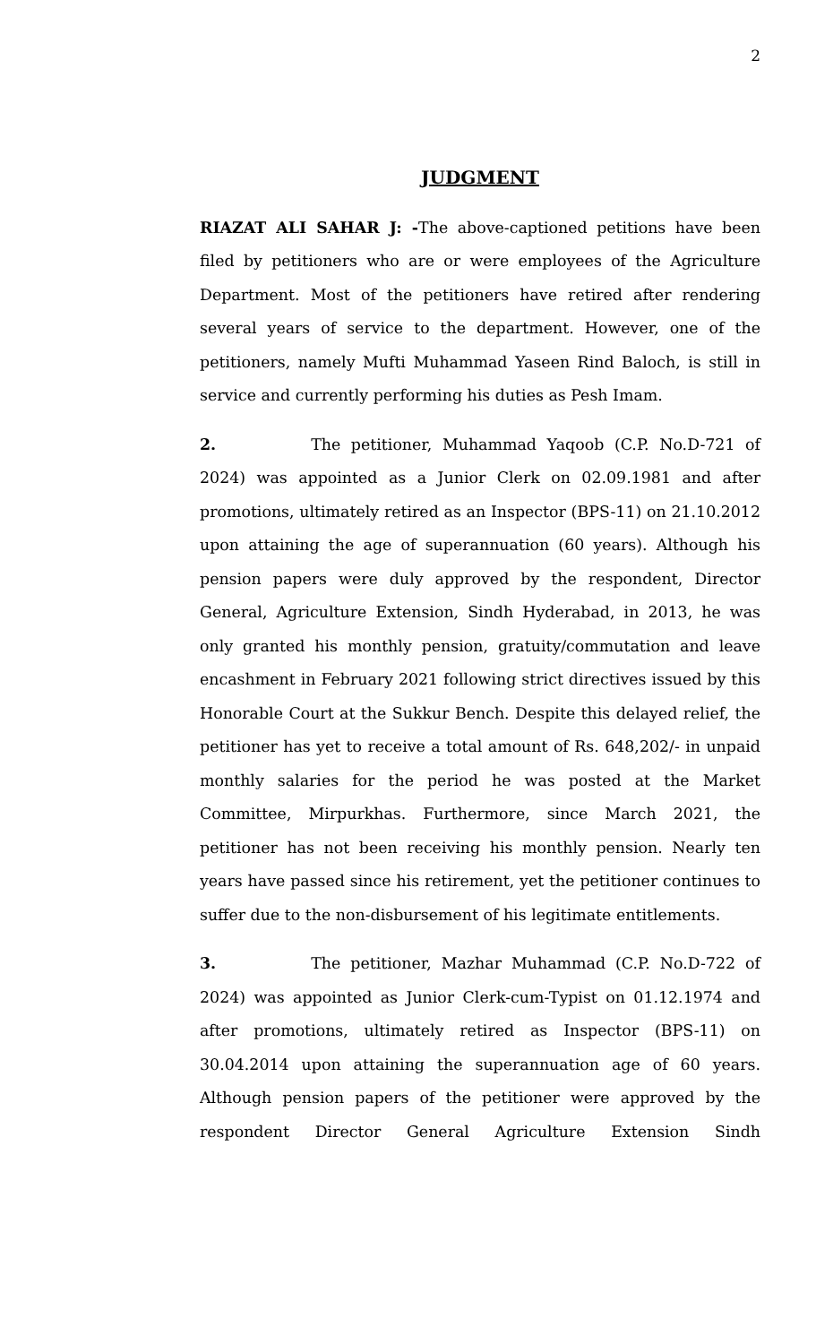2
JUDGMENT
RIAZAT ALI SAHAR J: -The above-captioned petitions have been filed by petitioners who are or were employees of the Agriculture Department. Most of the petitioners have retired after rendering several years of service to the department. However, one of the petitioners, namely Mufti Muhammad Yaseen Rind Baloch, is still in service and currently performing his duties as Pesh Imam.
2. The petitioner, Muhammad Yaqoob (C.P. No.D-721 of 2024) was appointed as a Junior Clerk on 02.09.1981 and after promotions, ultimately retired as an Inspector (BPS-11) on 21.10.2012 upon attaining the age of superannuation (60 years). Although his pension papers were duly approved by the respondent, Director General, Agriculture Extension, Sindh Hyderabad, in 2013, he was only granted his monthly pension, gratuity/commutation and leave encashment in February 2021 following strict directives issued by this Honorable Court at the Sukkur Bench. Despite this delayed relief, the petitioner has yet to receive a total amount of Rs. 648,202/- in unpaid monthly salaries for the period he was posted at the Market Committee, Mirpurkhas. Furthermore, since March 2021, the petitioner has not been receiving his monthly pension. Nearly ten years have passed since his retirement, yet the petitioner continues to suffer due to the non-disbursement of his legitimate entitlements.
3. The petitioner, Mazhar Muhammad (C.P. No.D-722 of 2024) was appointed as Junior Clerk-cum-Typist on 01.12.1974 and after promotions, ultimately retired as Inspector (BPS-11) on 30.04.2014 upon attaining the superannuation age of 60 years. Although pension papers of the petitioner were approved by the respondent Director General Agriculture Extension Sindh